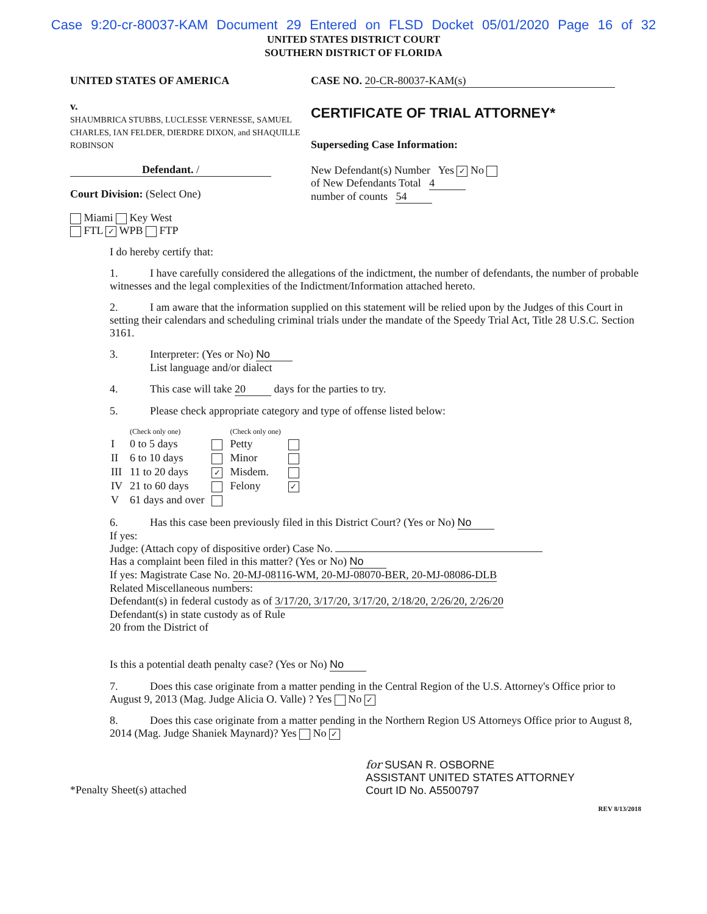Case 9:20-cr-80037-KAM Document 29 Entered on FLSD Docket 05/01/2020 Page 16 of 32
UNITED STATES DISTRICT COURT
SOUTHERN DISTRICT OF FLORIDA
UNITED STATES OF AMERICA
v.
SHAUMBRICA STUBBS, LUCLESSE VERNESSE, SAMUEL CHARLES, IAN FELDER, DIERDRE DIXON, and SHAQUILLE ROBINSON
Defendant. /
Court Division: (Select One)
Miami Key West
FTL ✓ WPB FTP
CASE NO. 20-CR-80037-KAM(s)
CERTIFICATE OF TRIAL ATTORNEY*
Superseding Case Information:
New Defendant(s) Number Yes ✓ No
of New Defendants Total 4
number of counts 54
I do hereby certify that:
1. I have carefully considered the allegations of the indictment, the number of defendants, the number of probable witnesses and the legal complexities of the Indictment/Information attached hereto.
2. I am aware that the information supplied on this statement will be relied upon by the Judges of this Court in setting their calendars and scheduling criminal trials under the mandate of the Speedy Trial Act, Title 28 U.S.C. Section 3161.
3. Interpreter: (Yes or No) No
List language and/or dialect
4. This case will take 20 days for the parties to try.
5. Please check appropriate category and type of offense listed below:
| | (Check only one) | | (Check only one) | |
| I | 0 to 5 days | | Petty | |
| II | 6 to 10 days | | Minor | |
| III | 11 to 20 days | ✓ | Misdem. | |
| IV | 21 to 60 days | | Felony | ✓ |
| V | 61 days and over | | | |
6. Has this case been previously filed in this District Court? (Yes or No) No
If yes:
Judge: (Attach copy of dispositive order) Case No.
Has a complaint been filed in this matter? (Yes or No) No
If yes: Magistrate Case No. 20-MJ-08116-WM, 20-MJ-08070-BER, 20-MJ-08086-DLB
Related Miscellaneous numbers:
Defendant(s) in federal custody as of 3/17/20, 3/17/20, 3/17/20, 2/18/20, 2/26/20, 2/26/20
Defendant(s) in state custody as of Rule
20 from the District of
Is this a potential death penalty case? (Yes or No) No
7. Does this case originate from a matter pending in the Central Region of the U.S. Attorney's Office prior to August 9, 2013 (Mag. Judge Alicia O. Valle) ? Yes No ✓
8. Does this case originate from a matter pending in the Northern Region US Attorneys Office prior to August 8, 2014 (Mag. Judge Shaniek Maynard)? Yes No ✓
for SUSAN R. OSBORNE
ASSISTANT UNITED STATES ATTORNEY
Court ID No. A5500797
*Penalty Sheet(s) attached
REV 8/13/2018